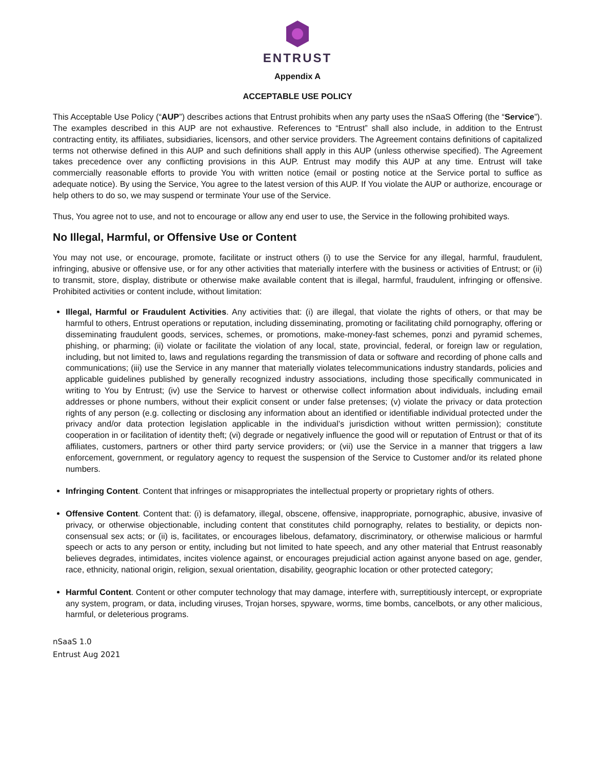ENTRUST
Appendix A
ACCEPTABLE USE POLICY
This Acceptable Use Policy (“AUP”) describes actions that Entrust prohibits when any party uses the nSaaS Offering (the “Service”). The examples described in this AUP are not exhaustive. References to “Entrust” shall also include, in addition to the Entrust contracting entity, its affiliates, subsidiaries, licensors, and other service providers. The Agreement contains definitions of capitalized terms not otherwise defined in this AUP and such definitions shall apply in this AUP (unless otherwise specified). The Agreement takes precedence over any conflicting provisions in this AUP. Entrust may modify this AUP at any time. Entrust will take commercially reasonable efforts to provide You with written notice (email or posting notice at the Service portal to suffice as adequate notice). By using the Service, You agree to the latest version of this AUP. If You violate the AUP or authorize, encourage or help others to do so, we may suspend or terminate Your use of the Service.
Thus, You agree not to use, and not to encourage or allow any end user to use, the Service in the following prohibited ways.
No Illegal, Harmful, or Offensive Use or Content
You may not use, or encourage, promote, facilitate or instruct others (i) to use the Service for any illegal, harmful, fraudulent, infringing, abusive or offensive use, or for any other activities that materially interfere with the business or activities of Entrust; or (ii) to transmit, store, display, distribute or otherwise make available content that is illegal, harmful, fraudulent, infringing or offensive. Prohibited activities or content include, without limitation:
Illegal, Harmful or Fraudulent Activities. Any activities that: (i) are illegal, that violate the rights of others, or that may be harmful to others, Entrust operations or reputation, including disseminating, promoting or facilitating child pornography, offering or disseminating fraudulent goods, services, schemes, or promotions, make-money-fast schemes, ponzi and pyramid schemes, phishing, or pharming; (ii) violate or facilitate the violation of any local, state, provincial, federal, or foreign law or regulation, including, but not limited to, laws and regulations regarding the transmission of data or software and recording of phone calls and communications; (iii) use the Service in any manner that materially violates telecommunications industry standards, policies and applicable guidelines published by generally recognized industry associations, including those specifically communicated in writing to You by Entrust; (iv) use the Service to harvest or otherwise collect information about individuals, including email addresses or phone numbers, without their explicit consent or under false pretenses; (v) violate the privacy or data protection rights of any person (e.g. collecting or disclosing any information about an identified or identifiable individual protected under the privacy and/or data protection legislation applicable in the individual’s jurisdiction without written permission); constitute cooperation in or facilitation of identity theft; (vi) degrade or negatively influence the good will or reputation of Entrust or that of its affiliates, customers, partners or other third party service providers; or (vii) use the Service in a manner that triggers a law enforcement, government, or regulatory agency to request the suspension of the Service to Customer and/or its related phone numbers.
Infringing Content. Content that infringes or misappropriates the intellectual property or proprietary rights of others.
Offensive Content. Content that: (i) is defamatory, illegal, obscene, offensive, inappropriate, pornographic, abusive, invasive of privacy, or otherwise objectionable, including content that constitutes child pornography, relates to bestiality, or depicts non-consensual sex acts; or (ii) is, facilitates, or encourages libelous, defamatory, discriminatory, or otherwise malicious or harmful speech or acts to any person or entity, including but not limited to hate speech, and any other material that Entrust reasonably believes degrades, intimidates, incites violence against, or encourages prejudicial action against anyone based on age, gender, race, ethnicity, national origin, religion, sexual orientation, disability, geographic location or other protected category;
Harmful Content. Content or other computer technology that may damage, interfere with, surreptitiously intercept, or expropriate any system, program, or data, including viruses, Trojan horses, spyware, worms, time bombs, cancelbots, or any other malicious, harmful, or deleterious programs.
nSaaS 1.0
Entrust Aug 2021